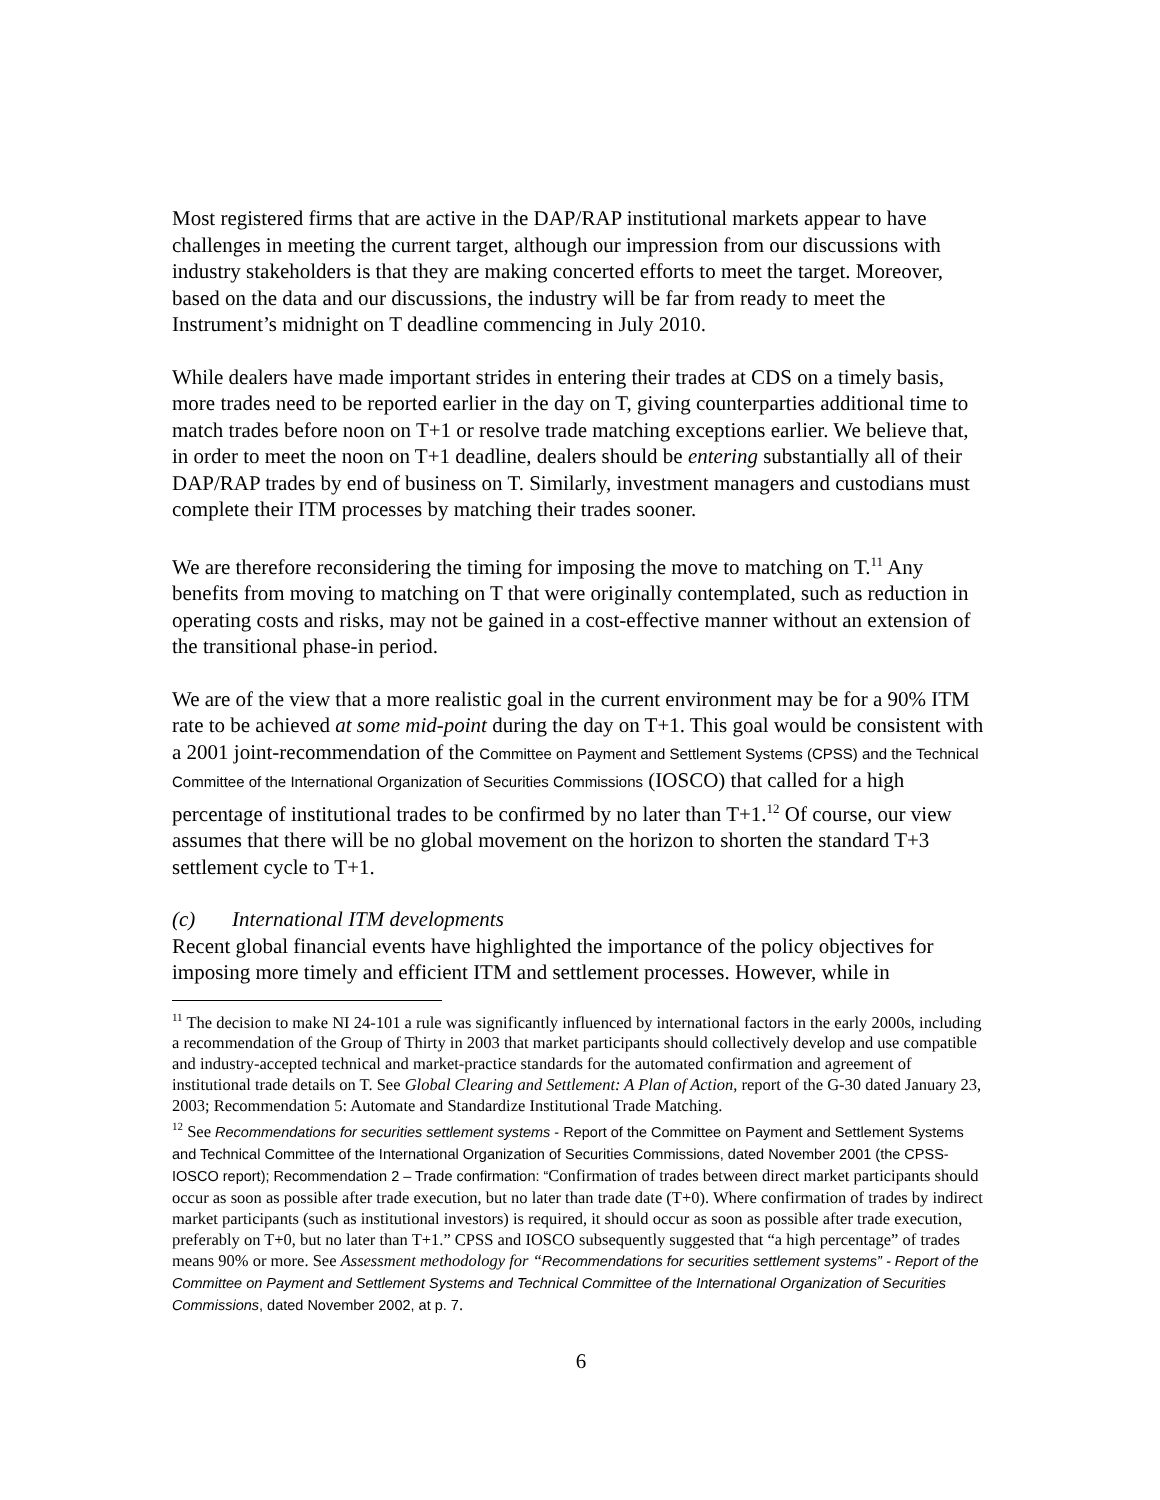Most registered firms that are active in the DAP/RAP institutional markets appear to have challenges in meeting the current target, although our impression from our discussions with industry stakeholders is that they are making concerted efforts to meet the target. Moreover, based on the data and our discussions, the industry will be far from ready to meet the Instrument’s midnight on T deadline commencing in July 2010.
While dealers have made important strides in entering their trades at CDS on a timely basis, more trades need to be reported earlier in the day on T, giving counterparties additional time to match trades before noon on T+1 or resolve trade matching exceptions earlier. We believe that, in order to meet the noon on T+1 deadline, dealers should be entering substantially all of their DAP/RAP trades by end of business on T. Similarly, investment managers and custodians must complete their ITM processes by matching their trades sooner.
We are therefore reconsidering the timing for imposing the move to matching on T.<sup>11</sup> Any benefits from moving to matching on T that were originally contemplated, such as reduction in operating costs and risks, may not be gained in a cost-effective manner without an extension of the transitional phase-in period.
We are of the view that a more realistic goal in the current environment may be for a 90% ITM rate to be achieved at some mid-point during the day on T+1. This goal would be consistent with a 2001 joint-recommendation of the Committee on Payment and Settlement Systems (CPSS) and the Technical Committee of the International Organization of Securities Commissions (IOSCO) that called for a high percentage of institutional trades to be confirmed by no later than T+1.<sup>12</sup> Of course, our view assumes that there will be no global movement on the horizon to shorten the standard T+3 settlement cycle to T+1.
(c) International ITM developments
Recent global financial events have highlighted the importance of the policy objectives for imposing more timely and efficient ITM and settlement processes. However, while in
<sup>11</sup> The decision to make NI 24-101 a rule was significantly influenced by international factors in the early 2000s, including a recommendation of the Group of Thirty in 2003 that market participants should collectively develop and use compatible and industry-accepted technical and market-practice standards for the automated confirmation and agreement of institutional trade details on T. See Global Clearing and Settlement: A Plan of Action, report of the G-30 dated January 23, 2003; Recommendation 5: Automate and Standardize Institutional Trade Matching.
<sup>12</sup> See Recommendations for securities settlement systems - Report of the Committee on Payment and Settlement Systems and Technical Committee of the International Organization of Securities Commissions, dated November 2001 (the CPSS-IOSCO report); Recommendation 2 – Trade confirmation: “Confirmation of trades between direct market participants should occur as soon as possible after trade execution, but no later than trade date (T+0). Where confirmation of trades by indirect market participants (such as institutional investors) is required, it should occur as soon as possible after trade execution, preferably on T+0, but no later than T+1.” CPSS and IOSCO subsequently suggested that “a high percentage” of trades means 90% or more. See Assessment methodology for “Recommendations for securities settlement systems” - Report of the Committee on Payment and Settlement Systems and Technical Committee of the International Organization of Securities Commissions, dated November 2002, at p. 7.
6